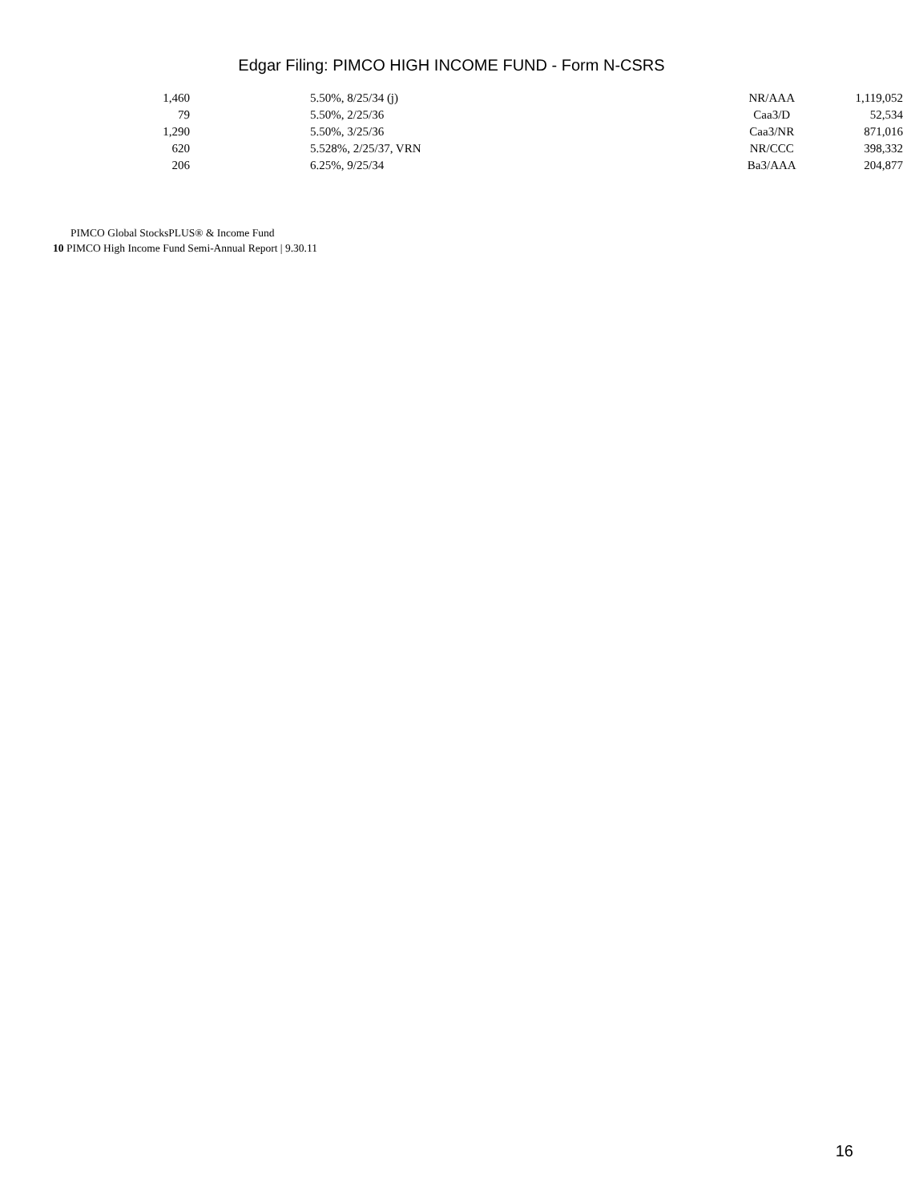Edgar Filing: PIMCO HIGH INCOME FUND - Form N-CSRS
| 1,460 | 5.50%, 8/25/34 (j) | NR/AAA | 1,119,052 |
| 79 | 5.50%, 2/25/36 | Caa3/D | 52,534 |
| 1,290 | 5.50%, 3/25/36 | Caa3/NR | 871,016 |
| 620 | 5.528%, 2/25/37, VRN | NR/CCC | 398,332 |
| 206 | 6.25%, 9/25/34 | Ba3/AAA | 204,877 |
PIMCO Global StocksPLUS® & Income Fund
10 PIMCO High Income Fund Semi-Annual Report | 9.30.11
16